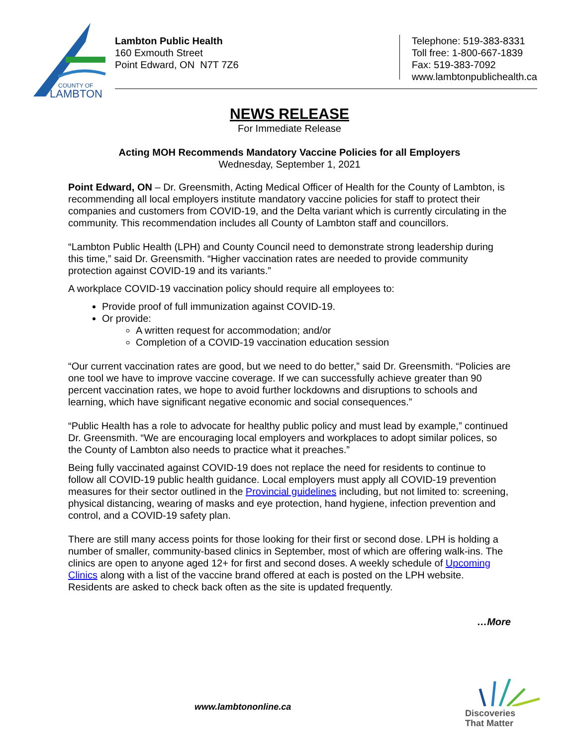COUNTY OF
LAMBTON
Lambton Public Health
160 Exmouth Street
Point Edward, ON N7T 7Z6
Telephone: 519-383-8331
Toll free: 1-800-667-1839
Fax: 519-383-7092
www.lambtonpublichealth.ca
NEWS RELEASE
For Immediate Release
Acting MOH Recommends Mandatory Vaccine Policies for all Employers
Wednesday, September 1, 2021
Point Edward, ON – Dr. Greensmith, Acting Medical Officer of Health for the County of Lambton, is recommending all local employers institute mandatory vaccine policies for staff to protect their companies and customers from COVID-19, and the Delta variant which is currently circulating in the community. This recommendation includes all County of Lambton staff and councillors.
“Lambton Public Health (LPH) and County Council need to demonstrate strong leadership during this time,” said Dr. Greensmith. “Higher vaccination rates are needed to provide community protection against COVID-19 and its variants.”
A workplace COVID-19 vaccination policy should require all employees to:
Provide proof of full immunization against COVID-19.
Or provide:
A written request for accommodation; and/or
Completion of a COVID-19 vaccination education session
“Our current vaccination rates are good, but we need to do better,” said Dr. Greensmith. “Policies are one tool we have to improve vaccine coverage. If we can successfully achieve greater than 90 percent vaccination rates, we hope to avoid further lockdowns and disruptions to schools and learning, which have significant negative economic and social consequences.”
“Public Health has a role to advocate for healthy public policy and must lead by example,” continued Dr. Greensmith. “We are encouraging local employers and workplaces to adopt similar polices, so the County of Lambton also needs to practice what it preaches.”
Being fully vaccinated against COVID-19 does not replace the need for residents to continue to follow all COVID-19 public health guidance. Local employers must apply all COVID-19 prevention measures for their sector outlined in the Provincial guidelines including, but not limited to: screening, physical distancing, wearing of masks and eye protection, hand hygiene, infection prevention and control, and a COVID-19 safety plan.
There are still many access points for those looking for their first or second dose. LPH is holding a number of smaller, community-based clinics in September, most of which are offering walk-ins. The clinics are open to anyone aged 12+ for first and second doses. A weekly schedule of Upcoming Clinics along with a list of the vaccine brand offered at each is posted on the LPH website. Residents are asked to check back often as the site is updated frequently.
…More
www.lambtononline.ca
Discoveries
That Matter